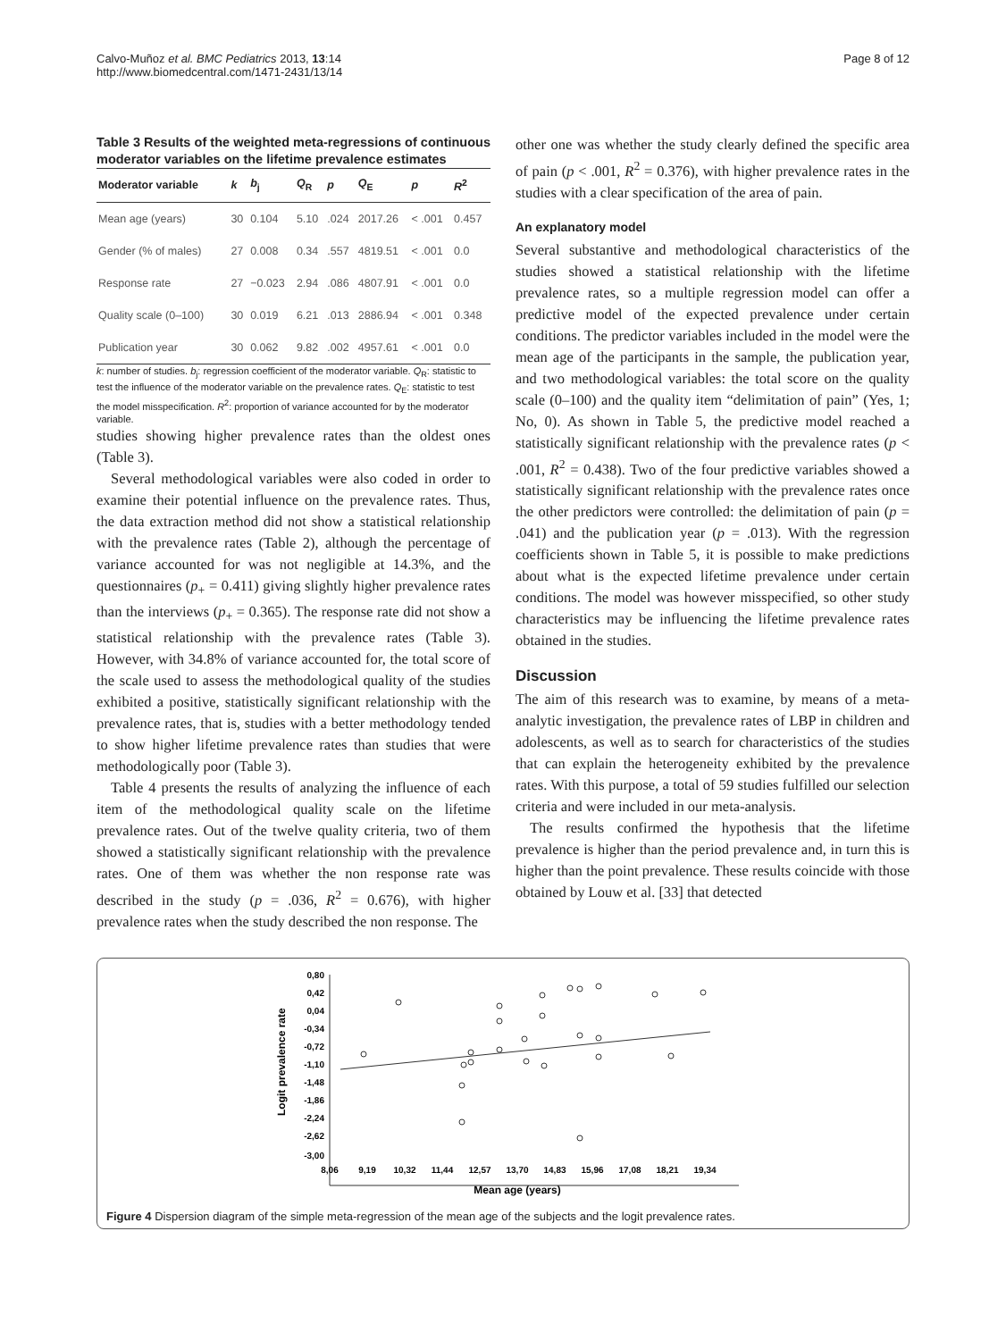Calvo-Muñoz et al. BMC Pediatrics 2013, 13:14
http://www.biomedcentral.com/1471-2431/13/14
Page 8 of 12
Table 3 Results of the weighted meta-regressions of continuous moderator variables on the lifetime prevalence estimates
| Moderator variable | k | b<sub>j</sub> | Q<sub>R</sub> | p | Q<sub>E</sub> | p | R<sup>2</sup> |
| --- | --- | --- | --- | --- | --- | --- | --- |
| Mean age (years) | 30 | 0.104 | 5.10 | .024 | 2017.26 | < .001 | 0.457 |
| Gender (% of males) | 27 | 0.008 | 0.34 | .557 | 4819.51 | < .001 | 0.0 |
| Response rate | 27 | −0.023 | 2.94 | .086 | 4807.91 | < .001 | 0.0 |
| Quality scale (0–100) | 30 | 0.019 | 6.21 | .013 | 2886.94 | < .001 | 0.348 |
| Publication year | 30 | 0.062 | 9.82 | .002 | 4957.61 | < .001 | 0.0 |
k: number of studies. b<sub>j</sub>: regression coefficient of the moderator variable. Q<sub>R</sub>: statistic to test the influence of the moderator variable on the prevalence rates. Q<sub>E</sub>: statistic to test the model misspecification. R<sup>2</sup>: proportion of variance accounted for by the moderator variable.
studies showing higher prevalence rates than the oldest ones (Table 3).
Several methodological variables were also coded in order to examine their potential influence on the prevalence rates. Thus, the data extraction method did not show a statistical relationship with the prevalence rates (Table 2), although the percentage of variance accounted for was not negligible at 14.3%, and the questionnaires (p<sub>+</sub> = 0.411) giving slightly higher prevalence rates than the interviews (p<sub>+</sub> = 0.365). The response rate did not show a statistical relationship with the prevalence rates (Table 3). However, with 34.8% of variance accounted for, the total score of the scale used to assess the methodological quality of the studies exhibited a positive, statistically significant relationship with the prevalence rates, that is, studies with a better methodology tended to show higher lifetime prevalence rates than studies that were methodologically poor (Table 3).
Table 4 presents the results of analyzing the influence of each item of the methodological quality scale on the lifetime prevalence rates. Out of the twelve quality criteria, two of them showed a statistically significant relationship with the prevalence rates. One of them was whether the non response rate was described in the study (p = .036, R<sup>2</sup> = 0.676), with higher prevalence rates when the study described the non response. The
other one was whether the study clearly defined the specific area of pain (p < .001, R<sup>2</sup> = 0.376), with higher prevalence rates in the studies with a clear specification of the area of pain.
An explanatory model
Several substantive and methodological characteristics of the studies showed a statistical relationship with the lifetime prevalence rates, so a multiple regression model can offer a predictive model of the expected prevalence under certain conditions. The predictor variables included in the model were the mean age of the participants in the sample, the publication year, and two methodological variables: the total score on the quality scale (0–100) and the quality item “delimitation of pain” (Yes, 1; No, 0). As shown in Table 5, the predictive model reached a statistically significant relationship with the prevalence rates (p < .001, R<sup>2</sup> = 0.438). Two of the four predictive variables showed a statistically significant relationship with the prevalence rates once the other predictors were controlled: the delimitation of pain (p = .041) and the publication year (p = .013). With the regression coefficients shown in Table 5, it is possible to make predictions about what is the expected lifetime prevalence under certain conditions. The model was however misspecified, so other study characteristics may be influencing the lifetime prevalence rates obtained in the studies.
Discussion
The aim of this research was to examine, by means of a meta-analytic investigation, the prevalence rates of LBP in children and adolescents, as well as to search for characteristics of the studies that can explain the heterogeneity exhibited by the prevalence rates. With this purpose, a total of 59 studies fulfilled our selection criteria and were included in our meta-analysis.
The results confirmed the hypothesis that the lifetime prevalence is higher than the period prevalence and, in turn this is higher than the point prevalence. These results coincide with those obtained by Louw et al. [33] that detected
Logit prevalence rate
0,80
0,42
0,04
-0,34
-0,72
-1,10
-1,48
-1,86
-2,24
-2,62
-3,00
8,06
9,19
10,32
11,44
12,57
13,70
14,83
15,96
17,08
18,21
19,34
Mean age (years)
Figure 4 Dispersion diagram of the simple meta-regression of the mean age of the subjects and the logit prevalence rates.